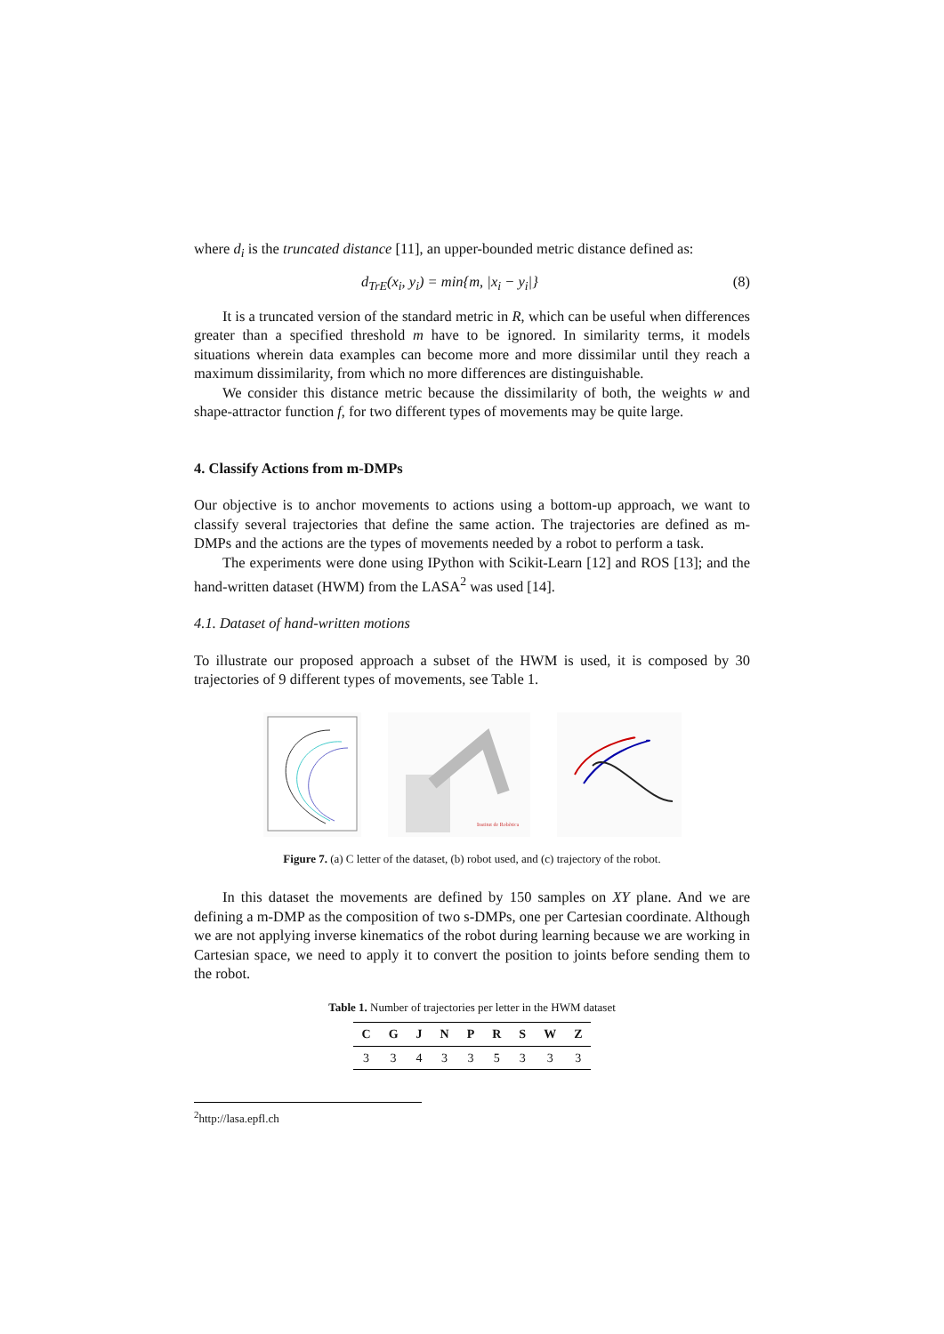where d<sub>i</sub> is the truncated distance [11], an upper-bounded metric distance defined as:
d<sub>TrE</sub>(x<sub>i</sub>, y<sub>i</sub>) = min{m, |x<sub>i</sub> − y<sub>i</sub>|} (8)
It is a truncated version of the standard metric in R, which can be useful when differences greater than a specified threshold m have to be ignored. In similarity terms, it models situations wherein data examples can become more and more dissimilar until they reach a maximum dissimilarity, from which no more differences are distinguishable.
We consider this distance metric because the dissimilarity of both, the weights w and shape-attractor function f, for two different types of movements may be quite large.
4. Classify Actions from m-DMPs
Our objective is to anchor movements to actions using a bottom-up approach, we want to classify several trajectories that define the same action. The trajectories are defined as m-DMPs and the actions are the types of movements needed by a robot to perform a task.
The experiments were done using IPython with Scikit-Learn [12] and ROS [13]; and the hand-written dataset (HWM) from the LASA<sup>2</sup> was used [14].
4.1. Dataset of hand-written motions
To illustrate our proposed approach a subset of the HWM is used, it is composed by 30 trajectories of 9 different types of movements, see Table 1.
Institut de Robòtica
Figure 7. (a) C letter of the dataset, (b) robot used, and (c) trajectory of the robot.
In this dataset the movements are defined by 150 samples on XY plane. And we are defining a m-DMP as the composition of two s-DMPs, one per Cartesian coordinate. Although we are not applying inverse kinematics of the robot during learning because we are working in Cartesian space, we need to apply it to convert the position to joints before sending them to the robot.
Table 1. Number of trajectories per letter in the HWM dataset
| C | G | J | N | P | R | S | W | Z |
| --- | --- | --- | --- | --- | --- | --- | --- | --- |
| 3 | 3 | 4 | 3 | 3 | 5 | 3 | 3 | 3 |
<sup>2</sup> http://lasa.epfl.ch